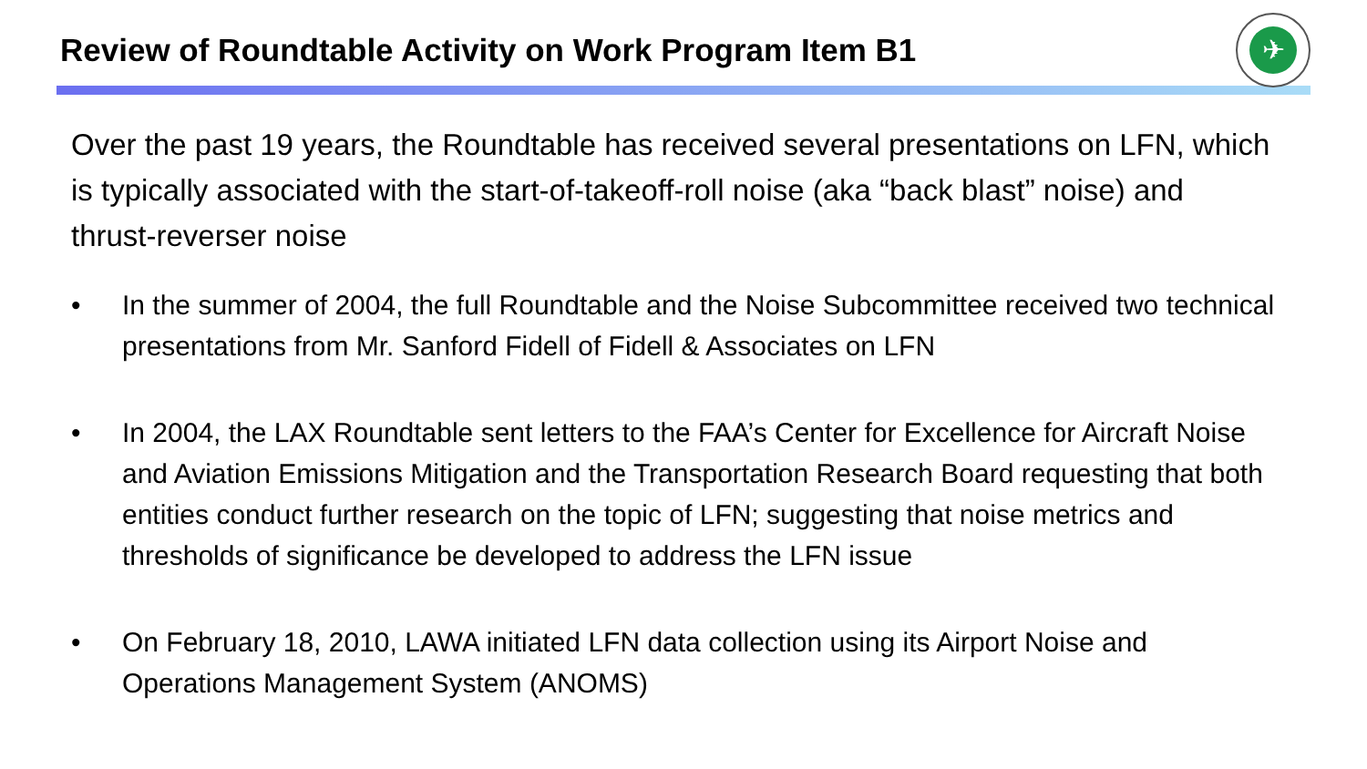Review of Roundtable Activity on Work Program Item B1
✈
Over the past 19 years, the Roundtable has received several presentations on LFN, which is typically associated with the start-of-takeoff-roll noise (aka “back blast” noise) and thrust-reverser noise
• In the summer of 2004, the full Roundtable and the Noise Subcommittee received two technical presentations from Mr. Sanford Fidell of Fidell & Associates on LFN
• In 2004, the LAX Roundtable sent letters to the FAA’s Center for Excellence for Aircraft Noise and Aviation Emissions Mitigation and the Transportation Research Board requesting that both entities conduct further research on the topic of LFN; suggesting that noise metrics and thresholds of significance be developed to address the LFN issue
• On February 18, 2010, LAWA initiated LFN data collection using its Airport Noise and Operations Management System (ANOMS)